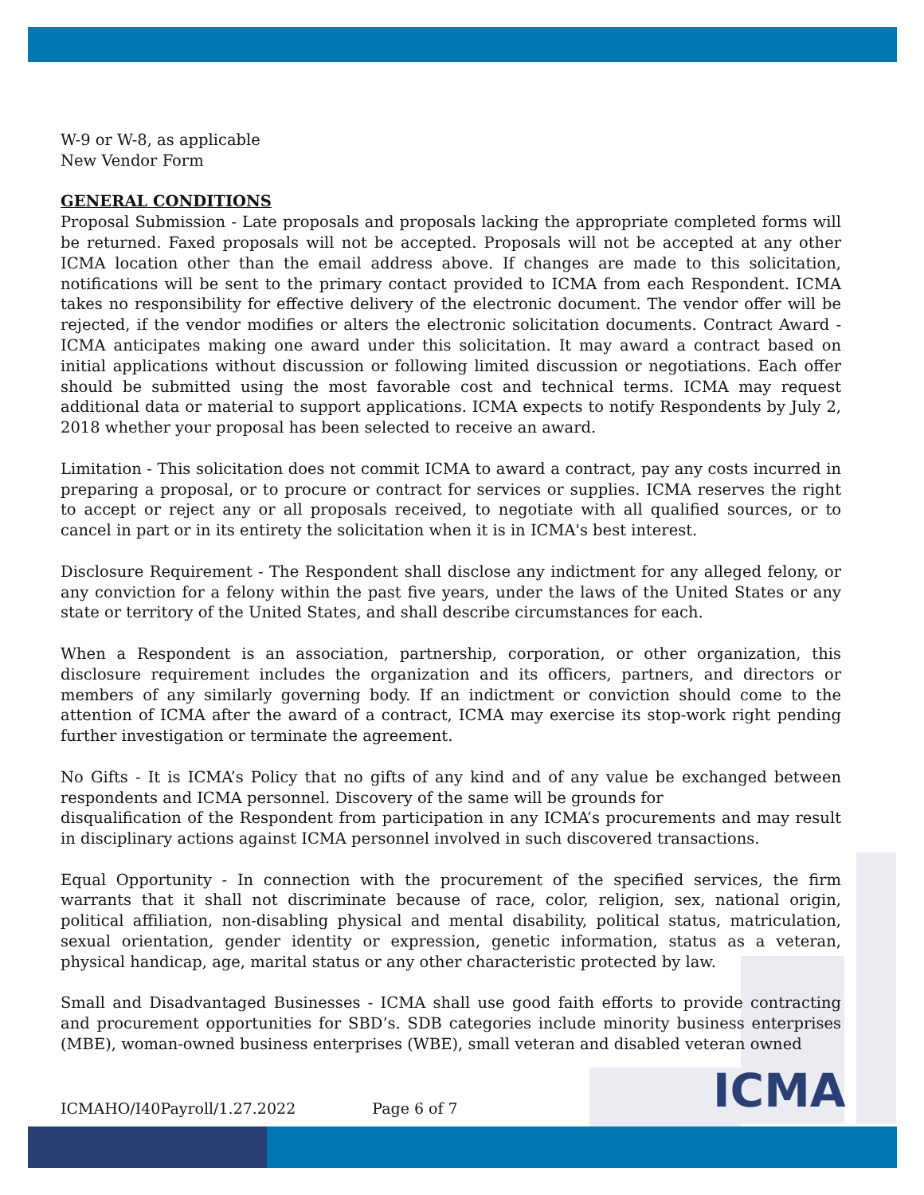W-9 or W-8, as applicable
New Vendor Form
GENERAL CONDITIONS
Proposal Submission - Late proposals and proposals lacking the appropriate completed forms will be returned. Faxed proposals will not be accepted. Proposals will not be accepted at any other ICMA location other than the email address above. If changes are made to this solicitation, notifications will be sent to the primary contact provided to ICMA from each Respondent. ICMA takes no responsibility for effective delivery of the electronic document. The vendor offer will be rejected, if the vendor modifies or alters the electronic solicitation documents. Contract Award - ICMA anticipates making one award under this solicitation. It may award a contract based on initial applications without discussion or following limited discussion or negotiations. Each offer should be submitted using the most favorable cost and technical terms. ICMA may request additional data or material to support applications. ICMA expects to notify Respondents by July 2, 2018 whether your proposal has been selected to receive an award.
Limitation - This solicitation does not commit ICMA to award a contract, pay any costs incurred in preparing a proposal, or to procure or contract for services or supplies. ICMA reserves the right to accept or reject any or all proposals received, to negotiate with all qualified sources, or to cancel in part or in its entirety the solicitation when it is in ICMA's best interest.
Disclosure Requirement - The Respondent shall disclose any indictment for any alleged felony, or any conviction for a felony within the past five years, under the laws of the United States or any state or territory of the United States, and shall describe circumstances for each.
When a Respondent is an association, partnership, corporation, or other organization, this disclosure requirement includes the organization and its officers, partners, and directors or members of any similarly governing body. If an indictment or conviction should come to the attention of ICMA after the award of a contract, ICMA may exercise its stop-work right pending further investigation or terminate the agreement.
No Gifts - It is ICMA’s Policy that no gifts of any kind and of any value be exchanged between respondents and ICMA personnel. Discovery of the same will be grounds for
disqualification of the Respondent from participation in any ICMA’s procurements and may result in disciplinary actions against ICMA personnel involved in such discovered transactions.
Equal Opportunity - In connection with the procurement of the specified services, the firm warrants that it shall not discriminate because of race, color, religion, sex, national origin, political affiliation, non-disabling physical and mental disability, political status, matriculation, sexual orientation, gender identity or expression, genetic information, status as a veteran, physical handicap, age, marital status or any other characteristic protected by law.
Small and Disadvantaged Businesses - ICMA shall use good faith efforts to provide contracting and procurement opportunities for SBD’s. SDB categories include minority business enterprises (MBE), woman-owned business enterprises (WBE), small veteran and disabled veteran owned
ICMA
ICMAHO/I40Payroll/1.27.2022 Page 6 of 7